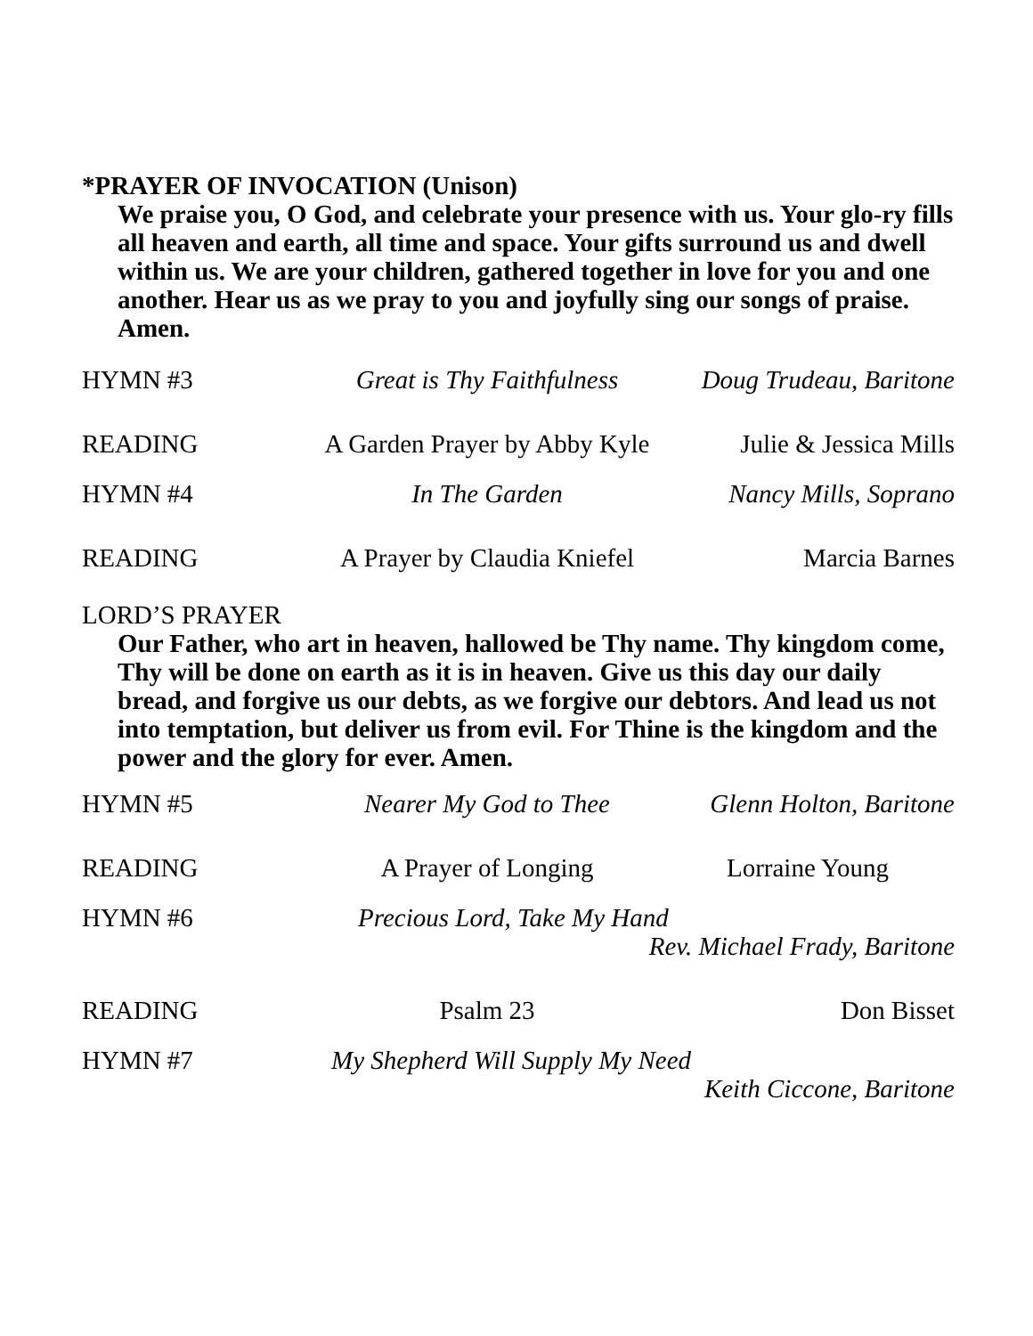*PRAYER OF INVOCATION (Unison)
We praise you, O God, and celebrate your presence with us. Your glo-ry fills all heaven and earth, all time and space. Your gifts surround us and dwell within us. We are your children, gathered together in love for you and one another. Hear us as we pray to you and joyfully sing our songs of praise. Amen.
HYMN #3 Great is Thy Faithfulness Doug Trudeau, Baritone
READING A Garden Prayer by Abby Kyle Julie & Jessica Mills
HYMN #4 In The Garden Nancy Mills, Soprano
READING A Prayer by Claudia Kniefel Marcia Barnes
LORD’S PRAYER
Our Father, who art in heaven, hallowed be Thy name. Thy kingdom come, Thy will be done on earth as it is in heaven. Give us this day our daily bread, and forgive us our debts, as we forgive our debtors. And lead us not into temptation, but deliver us from evil. For Thine is the kingdom and the power and the glory for ever. Amen.
HYMN #5 Nearer My God to Thee Glenn Holton, Baritone
READING A Prayer of Longing Lorraine Young
HYMN #6 Precious Lord, Take My Hand
Rev. Michael Frady, Baritone
READING Psalm 23 Don Bisset
HYMN #7 My Shepherd Will Supply My Need
Keith Ciccone, Baritone